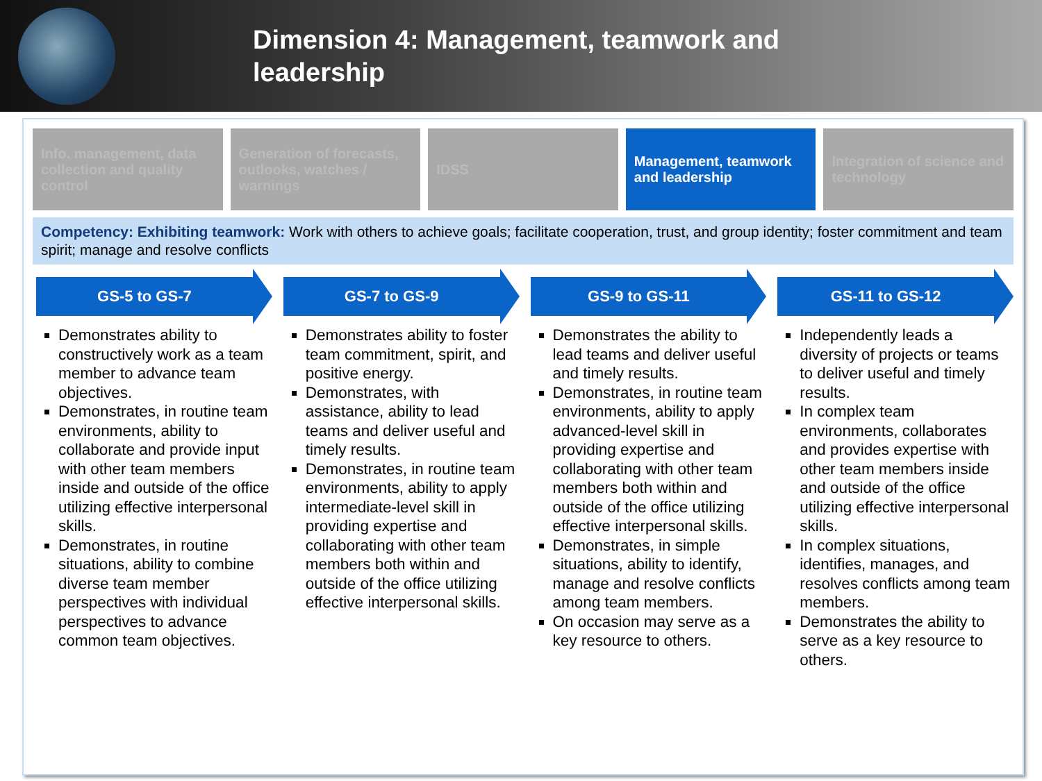Dimension 4: Management, teamwork and leadership
Info. management, data collection and quality control
Generation of forecasts, outlooks, watches / warnings
IDSS Management, teamwork and leadership
Integration of science and technology
Competency: Exhibiting teamwork: Work with others to achieve goals; facilitate cooperation, trust, and group identity; foster commitment and team spirit; manage and resolve conflicts
GS-5 to GS-7
Demonstrates ability to constructively work as a team member to advance team objectives.
Demonstrates, in routine team environments, ability to collaborate and provide input with other team members inside and outside of the office utilizing effective interpersonal skills.
Demonstrates, in routine situations, ability to combine diverse team member perspectives with individual perspectives to advance common team objectives.
GS-7 to GS-9
Demonstrates ability to foster team commitment, spirit, and positive energy.
Demonstrates, with assistance, ability to lead teams and deliver useful and timely results.
Demonstrates, in routine team environments, ability to apply intermediate-level skill in providing expertise and collaborating with other team members both within and outside of the office utilizing effective interpersonal skills.
GS-9 to GS-11
Demonstrates the ability to lead teams and deliver useful and timely results.
Demonstrates, in routine team environments, ability to apply advanced-level skill in providing expertise and collaborating with other team members both within and outside of the office utilizing effective interpersonal skills.
Demonstrates, in simple situations, ability to identify, manage and resolve conflicts among team members.
On occasion may serve as a key resource to others.
GS-11 to GS-12
Independently leads a diversity of projects or teams to deliver useful and timely results.
In complex team environments, collaborates and provides expertise with other team members inside and outside of the office utilizing effective interpersonal skills.
In complex situations, identifies, manages, and resolves conflicts among team members.
Demonstrates the ability to serve as a key resource to others.